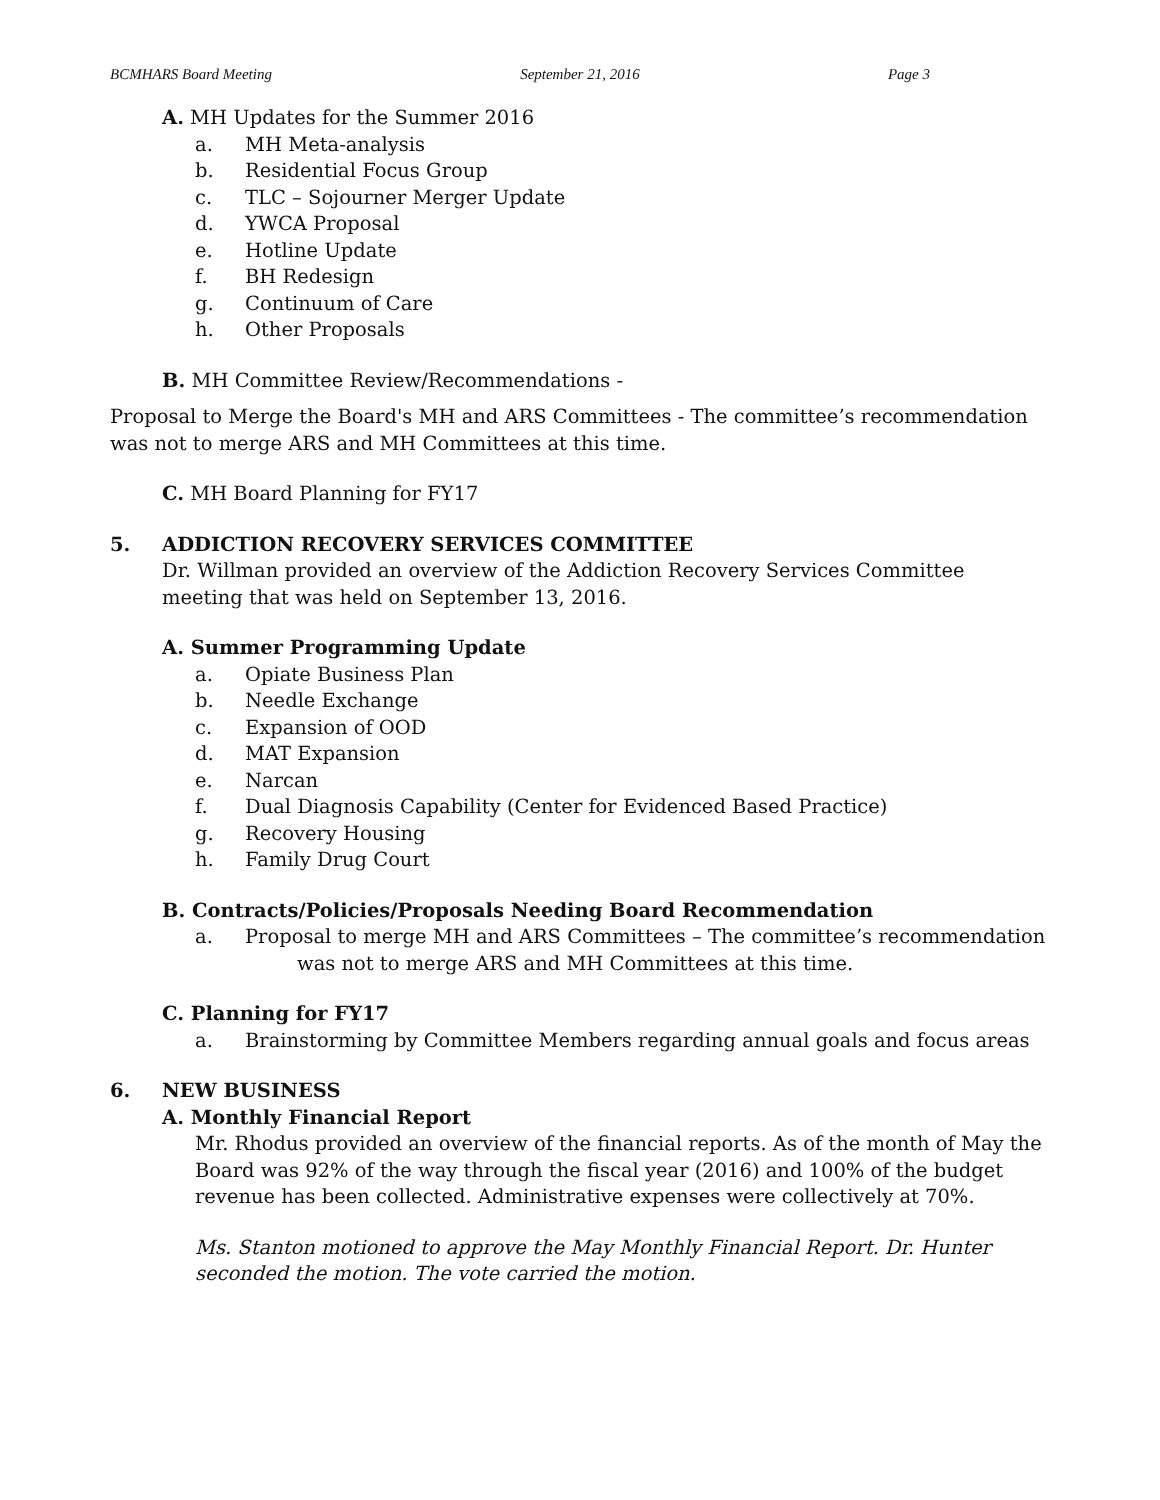BCMHARS Board Meeting September 21, 2016 Page 3
A. MH Updates for the Summer 2016
a. MH Meta-analysis
b. Residential Focus Group
c. TLC – Sojourner Merger Update
d. YWCA Proposal
e. Hotline Update
f. BH Redesign
g. Continuum of Care
h. Other Proposals
B. MH Committee Review/Recommendations -
Proposal to Merge the Board's MH and ARS Committees - The committee’s recommendation was not to merge ARS and MH Committees at this time.
C. MH Board Planning for FY17
5. ADDICTION RECOVERY SERVICES COMMITTEE
Dr. Willman provided an overview of the Addiction Recovery Services Committee meeting that was held on September 13, 2016.
A. Summer Programming Update
a. Opiate Business Plan
b. Needle Exchange
c. Expansion of OOD
d. MAT Expansion
e. Narcan
f. Dual Diagnosis Capability (Center for Evidenced Based Practice)
g. Recovery Housing
h. Family Drug Court
B. Contracts/Policies/Proposals Needing Board Recommendation
a. Proposal to merge MH and ARS Committees – The committee’s recommendation
was not to merge ARS and MH Committees at this time.
C. Planning for FY17
a. Brainstorming by Committee Members regarding annual goals and focus areas
6. NEW BUSINESS
A. Monthly Financial Report
Mr. Rhodus provided an overview of the financial reports. As of the month of May the Board was 92% of the way through the fiscal year (2016) and 100% of the budget revenue has been collected. Administrative expenses were collectively at 70%.
Ms. Stanton motioned to approve the May Monthly Financial Report. Dr. Hunter seconded the motion. The vote carried the motion.